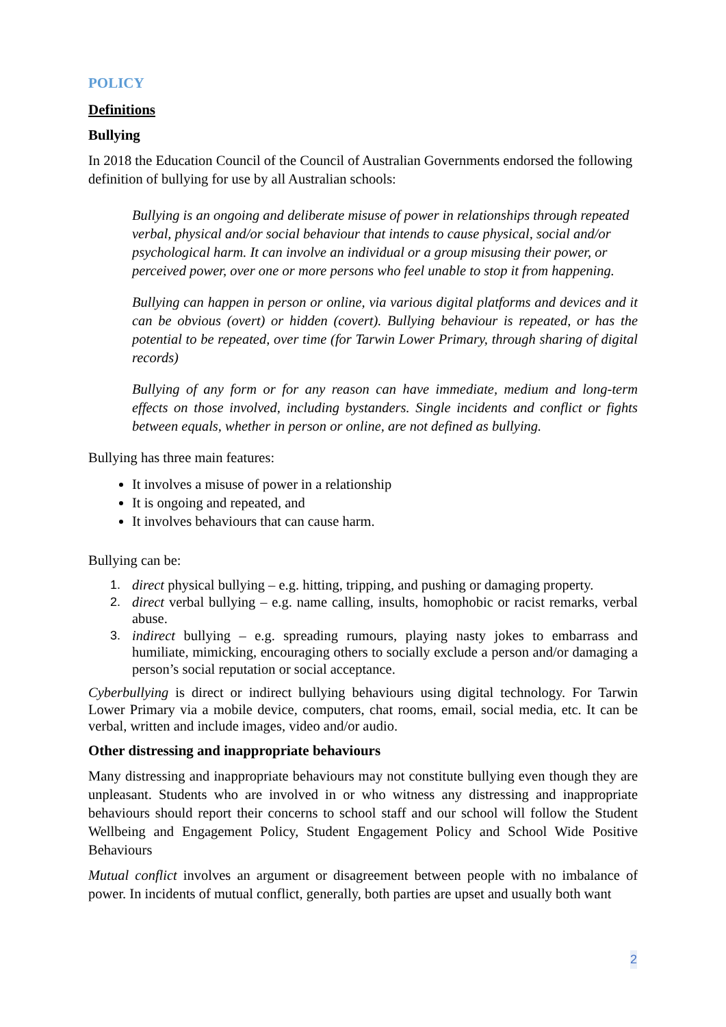POLICY
Definitions
Bullying
In 2018 the Education Council of the Council of Australian Governments endorsed the following definition of bullying for use by all Australian schools:
Bullying is an ongoing and deliberate misuse of power in relationships through repeated verbal, physical and/or social behaviour that intends to cause physical, social and/or psychological harm. It can involve an individual or a group misusing their power, or perceived power, over one or more persons who feel unable to stop it from happening.
Bullying can happen in person or online, via various digital platforms and devices and it can be obvious (overt) or hidden (covert). Bullying behaviour is repeated, or has the potential to be repeated, over time (for Tarwin Lower Primary, through sharing of digital records)
Bullying of any form or for any reason can have immediate, medium and long-term effects on those involved, including bystanders. Single incidents and conflict or fights between equals, whether in person or online, are not defined as bullying.
Bullying has three main features:
It involves a misuse of power in a relationship
It is ongoing and repeated, and
It involves behaviours that can cause harm.
Bullying can be:
1. direct physical bullying – e.g. hitting, tripping, and pushing or damaging property.
2. direct verbal bullying – e.g. name calling, insults, homophobic or racist remarks, verbal abuse.
3. indirect bullying – e.g. spreading rumours, playing nasty jokes to embarrass and humiliate, mimicking, encouraging others to socially exclude a person and/or damaging a person’s social reputation or social acceptance.
Cyberbullying is direct or indirect bullying behaviours using digital technology. For Tarwin Lower Primary via a mobile device, computers, chat rooms, email, social media, etc. It can be verbal, written and include images, video and/or audio.
Other distressing and inappropriate behaviours
Many distressing and inappropriate behaviours may not constitute bullying even though they are unpleasant. Students who are involved in or who witness any distressing and inappropriate behaviours should report their concerns to school staff and our school will follow the Student Wellbeing and Engagement Policy, Student Engagement Policy and School Wide Positive Behaviours
Mutual conflict involves an argument or disagreement between people with no imbalance of power. In incidents of mutual conflict, generally, both parties are upset and usually both want
2